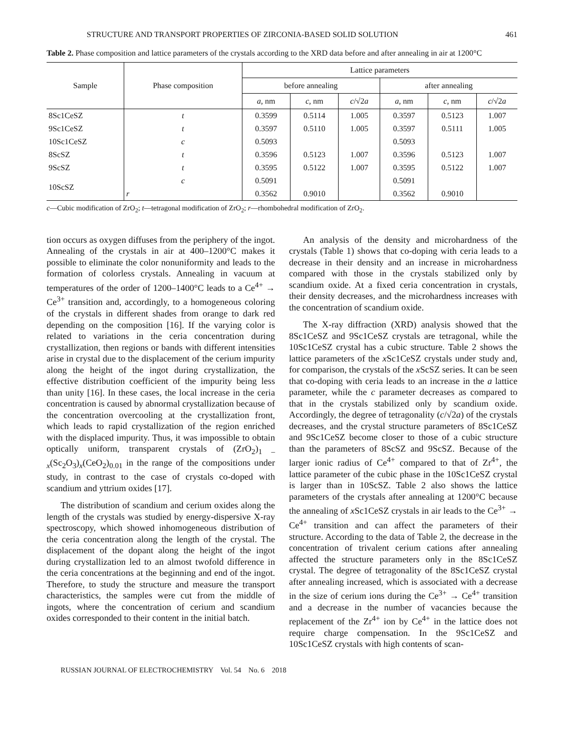STRUCTURE AND TRANSPORT PROPERTIES OF ZIRCONIA-BASED SOLID SOLUTION 461
Table 2. Phase composition and lattice parameters of the crystals according to the XRD data before and after annealing in air at 1200°C
| Sample | Phase composition | Lattice parameters | | | | | |
| --- | --- | --- | --- | --- | --- | --- | --- |
| | | before annealing | | | after annealing | | |
| | | a , nm | c , nm | c /√2 a | a , nm | c , nm | c /√2 a |
| 8Sc1CeSZ | t | 0.3599 | 0.5114 | 1.005 | 0.3597 | 0.5123 | 1.007 |
| 9Sc1CeSZ | t | 0.3597 | 0.5110 | 1.005 | 0.3597 | 0.5111 | 1.005 |
| 10Sc1CeSZ | c | 0.5093 | | | 0.5093 | | |
| 8ScSZ | t | 0.3596 | 0.5123 | 1.007 | 0.3596 | 0.5123 | 1.007 |
| 9ScSZ | t | 0.3595 | 0.5122 | 1.007 | 0.3595 | 0.5122 | 1.007 |
| 10ScSZ | c | 0.5091 | | | 0.5091 | | |
| | r | 0.3562 | 0.9010 | | 0.3562 | 0.9010 | |
c—Cubic modification of ZrO<sub>2</sub>; t—tetragonal modification of ZrO<sub>2</sub>; r—rhombohedral modification of ZrO<sub>2</sub>.
tion occurs as oxygen diffuses from the periphery of the ingot. Annealing of the crystals in air at 400–1200°C makes it possible to eliminate the color nonuniformity and leads to the formation of colorless crystals. Annealing in vacuum at temperatures of the order of 1200–1400°C leads to a Ce<sup>4+</sup> → Ce<sup>3+</sup> transition and, accordingly, to a homogeneous coloring of the crystals in different shades from orange to dark red depending on the composition [16]. If the varying color is related to variations in the ceria concentration during crystallization, then regions or bands with different intensities arise in crystal due to the displacement of the cerium impurity along the height of the ingot during crystallization, the effective distribution coefficient of the impurity being less than unity [16]. In these cases, the local increase in the ceria concentration is caused by abnormal crystallization because of the concentration overcooling at the crystallization front, which leads to rapid crystallization of the region enriched with the displaced impurity. Thus, it was impossible to obtain optically uniform, transparent crystals of (ZrO<sub>2</sub>)<sub>1 – x</sub>(Sc<sub>2</sub>O<sub>3</sub>)<sub>x</sub>(CeO<sub>2</sub>)<sub>0.01</sub> in the range of the compositions under study, in contrast to the case of crystals co-doped with scandium and yttrium oxides [17].
The distribution of scandium and cerium oxides along the length of the crystals was studied by energy-dispersive X-ray spectroscopy, which showed inhomogeneous distribution of the ceria concentration along the length of the crystal. The displacement of the dopant along the height of the ingot during crystallization led to an almost twofold difference in the ceria concentrations at the beginning and end of the ingot. Therefore, to study the structure and measure the transport characteristics, the samples were cut from the middle of ingots, where the concentration of cerium and scandium oxides corresponded to their content in the initial batch.
An analysis of the density and microhardness of the crystals (Table 1) shows that co-doping with ceria leads to a decrease in their density and an increase in microhardness compared with those in the crystals stabilized only by scandium oxide. At a fixed ceria concentration in crystals, their density decreases, and the microhardness increases with the concentration of scandium oxide.
The X-ray diffraction (XRD) analysis showed that the 8Sc1CeSZ and 9Sc1CeSZ crystals are tetragonal, while the 10Sc1CeSZ crystal has a cubic structure. Table 2 shows the lattice parameters of the x Sc1CeSZ crystals under study and, for comparison, the crystals of the x ScSZ series. It can be seen that co-doping with ceria leads to an increase in the a lattice parameter, while the c parameter decreases as compared to that in the crystals stabilized only by scandium oxide. Accordingly, the degree of tetragonality (c/√2a) of the crystals decreases, and the crystal structure parameters of 8Sc1CeSZ and 9Sc1CeSZ become closer to those of a cubic structure than the parameters of 8ScSZ and 9ScSZ. Because of the larger ionic radius of Ce<sup>4+</sup> compared to that of Zr<sup>4+</sup>, the lattice parameter of the cubic phase in the 10Sc1CeSZ crystal is larger than in 10ScSZ. Table 2 also shows the lattice parameters of the crystals after annealing at 1200°C because the annealing of x Sc1CeSZ crystals in air leads to the Ce<sup>3+</sup> → Ce<sup>4+</sup> transition and can affect the parameters of their structure. According to the data of Table 2, the decrease in the concentration of trivalent cerium cations after annealing affected the structure parameters only in the 8Sc1CeSZ crystal. The degree of tetragonality of the 8Sc1CeSZ crystal after annealing increased, which is associated with a decrease in the size of cerium ions during the Ce<sup>3+</sup> → Ce<sup>4+</sup> transition and a decrease in the number of vacancies because the replacement of the Zr<sup>4+</sup> ion by Ce<sup>4+</sup> in the lattice does not require charge compensation. In the 9Sc1CeSZ and 10Sc1CeSZ crystals with high contents of scan-
RUSSIAN JOURNAL OF ELECTROCHEMISTRY Vol. 54 No. 6 2018